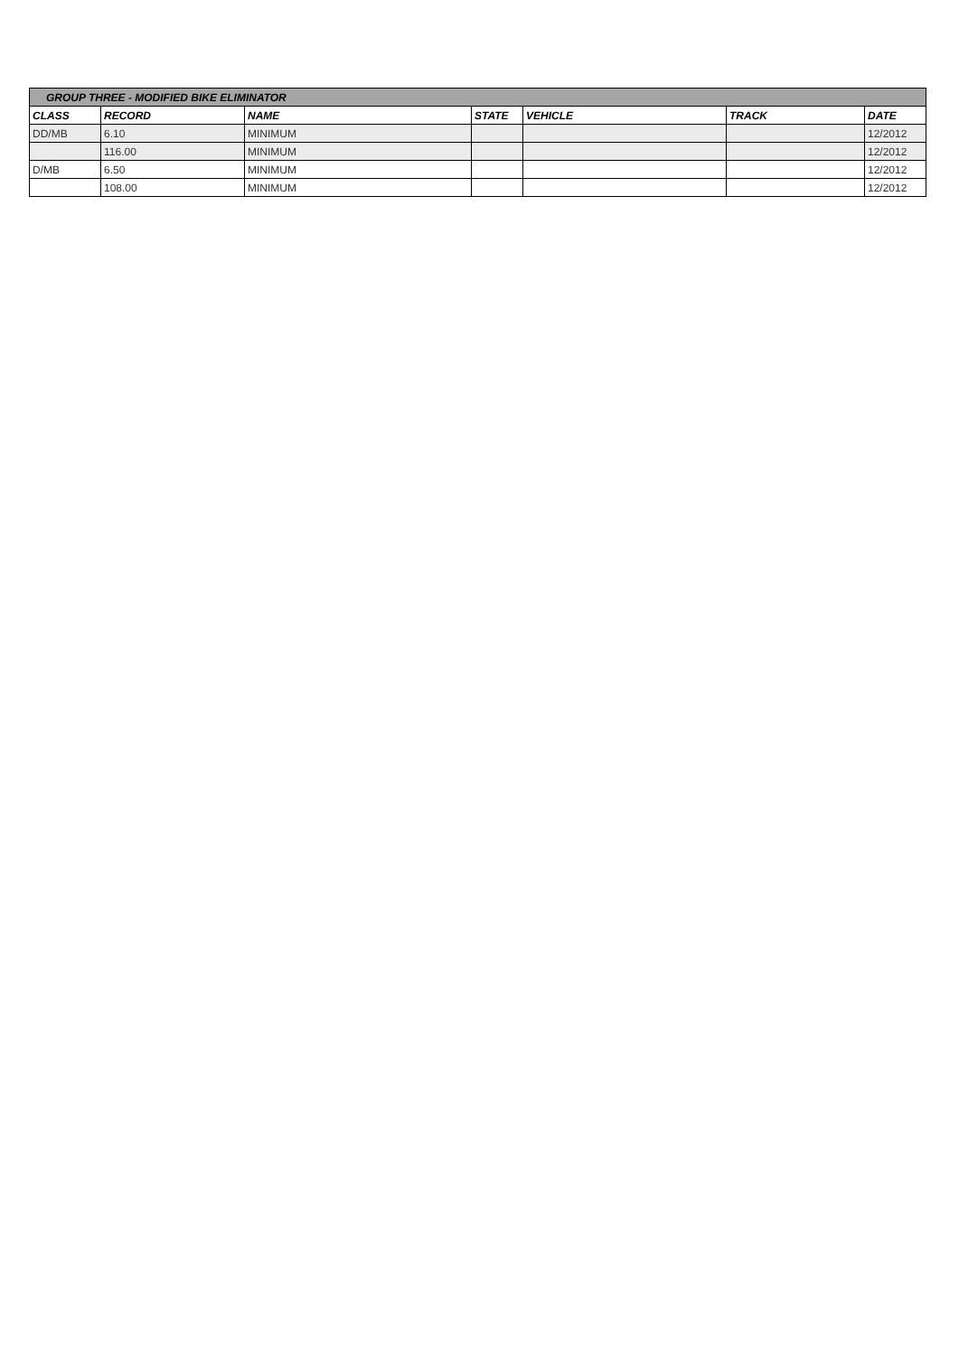| GROUP THREE - MODIFIED BIKE ELIMINATOR | | | | | | |
| --- | --- | --- | --- | --- | --- | --- |
| CLASS | RECORD | NAME | STATE | VEHICLE | TRACK | DATE |
| DD/MB | 6.10 | MINIMUM | | | | 12/2012 |
| | 116.00 | MINIMUM | | | | 12/2012 |
| D/MB | 6.50 | MINIMUM | | | | 12/2012 |
| | 108.00 | MINIMUM | | | | 12/2012 |